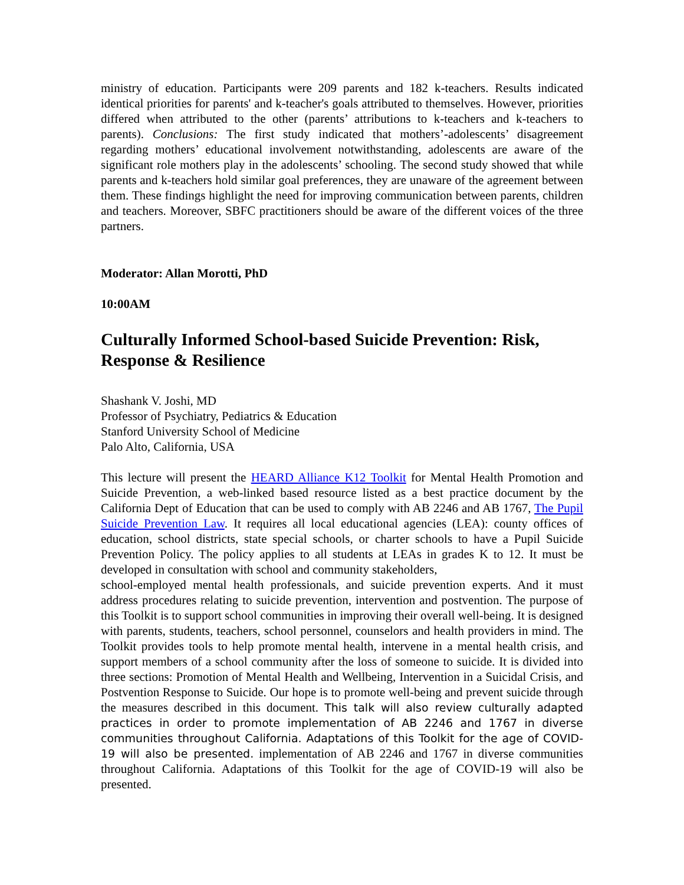ministry of education. Participants were 209 parents and 182 k-teachers. Results indicated identical priorities for parents' and k-teacher's goals attributed to themselves. However, priorities differed when attributed to the other (parents’ attributions to k-teachers and k-teachers to parents). Conclusions: The first study indicated that mothers’-adolescents’ disagreement regarding mothers’ educational involvement notwithstanding, adolescents are aware of the significant role mothers play in the adolescents’ schooling. The second study showed that while parents and k-teachers hold similar goal preferences, they are unaware of the agreement between them. These findings highlight the need for improving communication between parents, children and teachers. Moreover, SBFC practitioners should be aware of the different voices of the three partners.
Moderator: Allan Morotti, PhD
10:00AM
Culturally Informed School-based Suicide Prevention: Risk, Response & Resilience
Shashank V. Joshi, MD
Professor of Psychiatry, Pediatrics & Education
Stanford University School of Medicine
Palo Alto, California, USA
This lecture will present the HEARD Alliance K12 Toolkit for Mental Health Promotion and Suicide Prevention, a web-linked based resource listed as a best practice document by the California Dept of Education that can be used to comply with AB 2246 and AB 1767, The Pupil Suicide Prevention Law. It requires all local educational agencies (LEA): county offices of education, school districts, state special schools, or charter schools to have a Pupil Suicide Prevention Policy. The policy applies to all students at LEAs in grades K to 12. It must be developed in consultation with school and community stakeholders,
school-employed mental health professionals, and suicide prevention experts. And it must address procedures relating to suicide prevention, intervention and postvention. The purpose of this Toolkit is to support school communities in improving their overall well-being. It is designed with parents, students, teachers, school personnel, counselors and health providers in mind. The Toolkit provides tools to help promote mental health, intervene in a mental health crisis, and support members of a school community after the loss of someone to suicide. It is divided into three sections: Promotion of Mental Health and Wellbeing, Intervention in a Suicidal Crisis, and Postvention Response to Suicide. Our hope is to promote well-being and prevent suicide through the measures described in this document. This talk will also review culturally adapted practices in order to promote implementation of AB 2246 and 1767 in diverse communities throughout California. Adaptations of this Toolkit for the age of COVID-19 will also be presented. implementation of AB 2246 and 1767 in diverse communities throughout California. Adaptations of this Toolkit for the age of COVID-19 will also be presented.